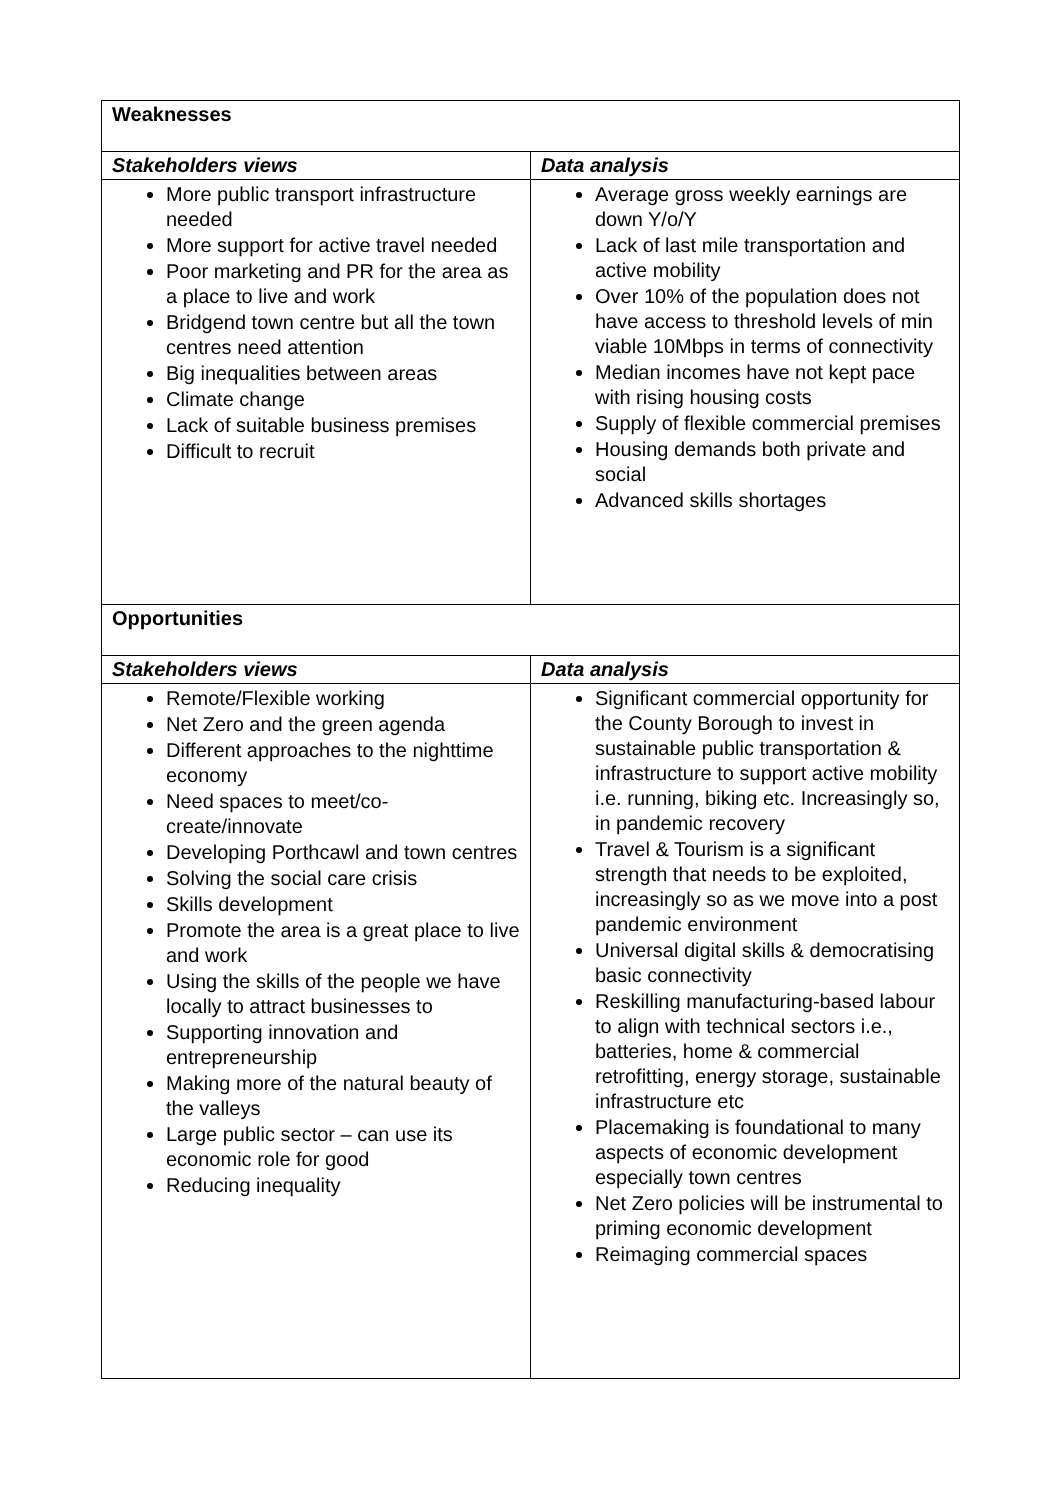| Weaknesses | |
| --- | --- |
| Stakeholders views | Data analysis |
| More public transport infrastructure needed More support for active travel needed Poor marketing and PR for the area as a place to live and work Bridgend town centre but all the town centres need attention Big inequalities between areas Climate change Lack of suitable business premises Difficult to recruit | Average gross weekly earnings are down Y/o/Y Lack of last mile transportation and active mobility Over 10% of the population does not have access to threshold levels of min viable 10Mbps in terms of connectivity Median incomes have not kept pace with rising housing costs Supply of flexible commercial premises Housing demands both private and social Advanced skills shortages |
| Opportunities | |
| Stakeholders views | Data analysis |
| Remote/Flexible working Net Zero and the green agenda Different approaches to the nighttime economy Need spaces to meet/co-create/innovate Developing Porthcawl and town centres Solving the social care crisis Skills development Promote the area is a great place to live and work Using the skills of the people we have locally to attract businesses to Supporting innovation and entrepreneurship Making more of the natural beauty of the valleys Large public sector – can use its economic role for good Reducing inequality | Significant commercial opportunity for the County Borough to invest in sustainable public transportation & infrastructure to support active mobility i.e. running, biking etc. Increasingly so, in pandemic recovery Travel & Tourism is a significant strength that needs to be exploited, increasingly so as we move into a post pandemic environment Universal digital skills & democratising basic connectivity Reskilling manufacturing-based labour to align with technical sectors i.e., batteries, home & commercial retrofitting, energy storage, sustainable infrastructure etc Placemaking is foundational to many aspects of economic development especially town centres Net Zero policies will be instrumental to priming economic development Reimaging commercial spaces |